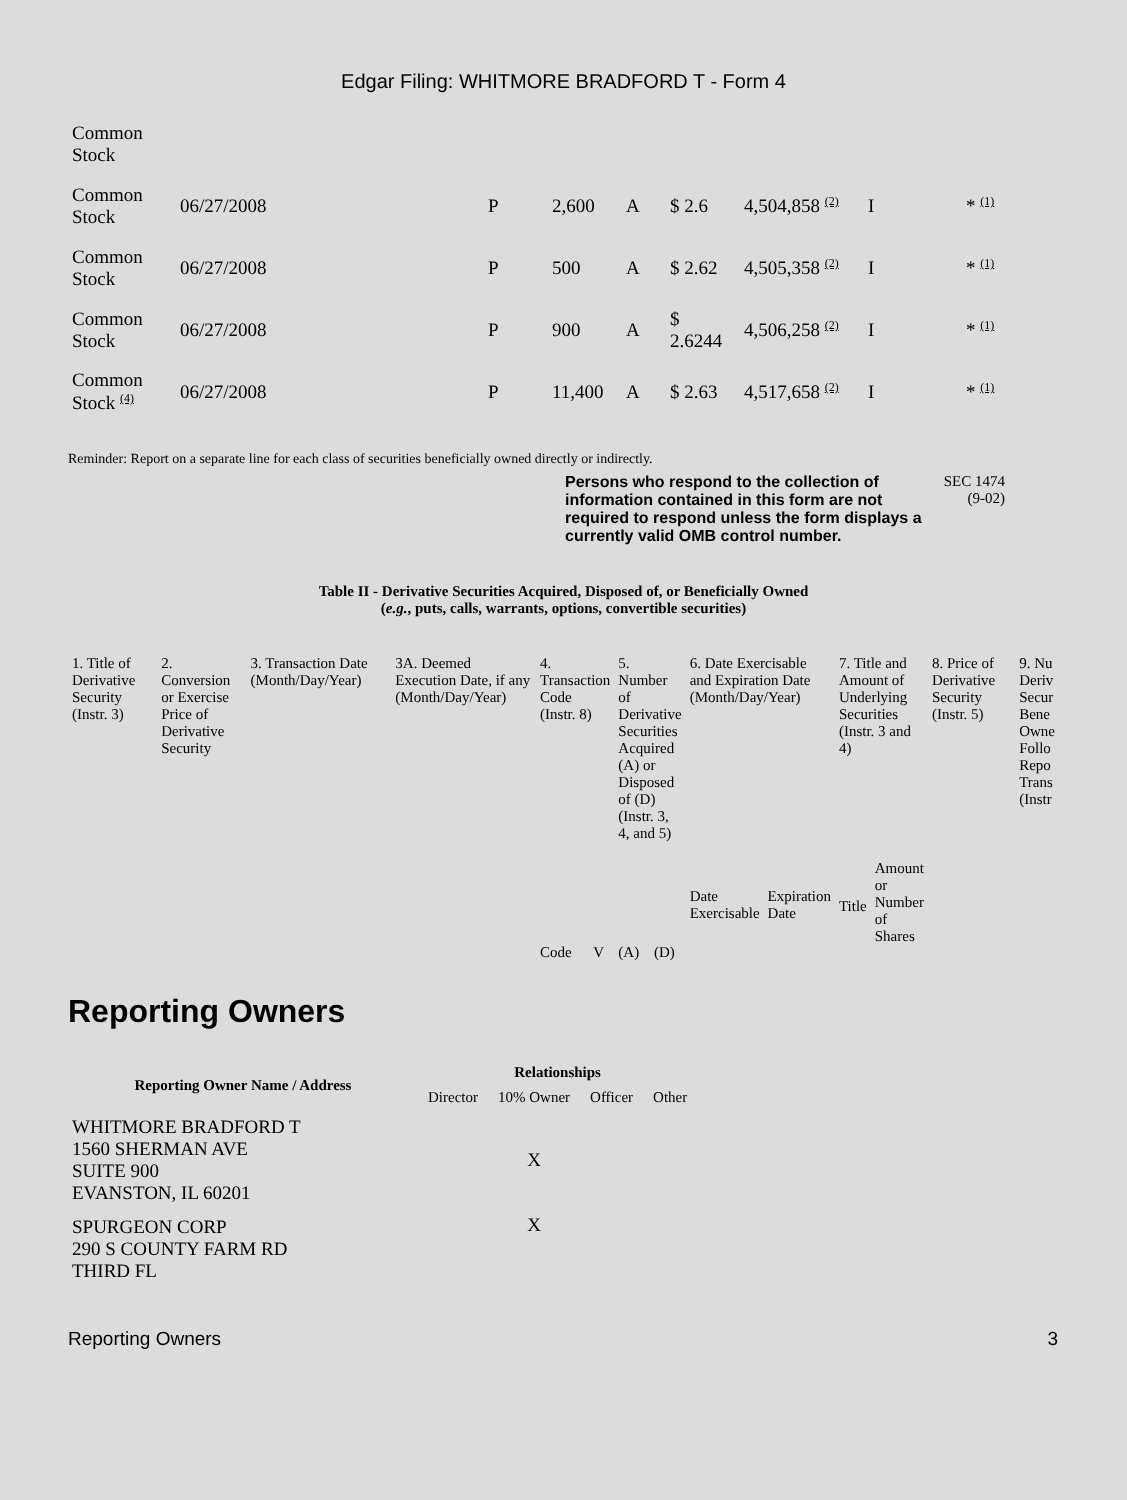Edgar Filing: WHITMORE BRADFORD T - Form 4
| Common Stock | | | | | | | | | |
| Common Stock | 06/27/2008 | P | 2,600 | A | $ 2.6 | 4,504,858 <sup>(2)</sup> | I | * <sup>(1)</sup> | |
| Common Stock | 06/27/2008 | P | 500 | A | $ 2.62 | 4,505,358 <sup>(2)</sup> | I | * <sup>(1)</sup> | |
| Common Stock | 06/27/2008 | P | 900 | A | $ 2.6244 | 4,506,258 <sup>(2)</sup> | I | * <sup>(1)</sup> | |
| Common Stock <sup>(4)</sup> | 06/27/2008 | P | 11,400 | A | $ 2.63 | 4,517,658 <sup>(2)</sup> | I | * <sup>(1)</sup> | |
Reminder: Report on a separate line for each class of securities beneficially owned directly or indirectly.
Persons who respond to the collection of information contained in this form are not required to respond unless the form displays a currently valid OMB control number. SEC 1474
(9-02)
Table II - Derivative Securities Acquired, Disposed of, or Beneficially Owned
(e.g., puts, calls, warrants, options, convertible securities)
| 1. Title of Derivative Security (Instr. 3) | 2. Conversion or Exercise Price of Derivative Security | 3. Transaction Date (Month/Day/Year) | 3A. Deemed Execution Date, if any (Month/Day/Year) | 4. Transaction Code (Instr. 8) | | 5. Number of Derivative Securities Acquired (A) or Disposed of (D) (Instr. 3, 4, and 5) | | 6. Date Exercisable and Expiration Date (Month/Day/Year) | | 7. Title and Amount of Underlying Securities (Instr. 3 and 4) | | 8. Price of Derivative Security (Instr. 5) | 9. Nu Deriv Secur Bene Owne Follo Repo Trans (Instr |
| | | | | Code | V | (A) | (D) | Date Exercisable | Expiration Date | Title | Amount or Number of Shares | | |
Reporting Owners
| Reporting Owner Name / Address | Relationships | | | |
| --- | --- | --- | --- | --- |
| | Director | 10% Owner | Officer | Other |
| WHITMORE BRADFORD T 1560 SHERMAN AVE SUITE 900 EVANSTON, IL 60201 | | X | | |
| SPURGEON CORP 290 S COUNTY FARM RD THIRD FL | | X | | |
Reporting Owners 3